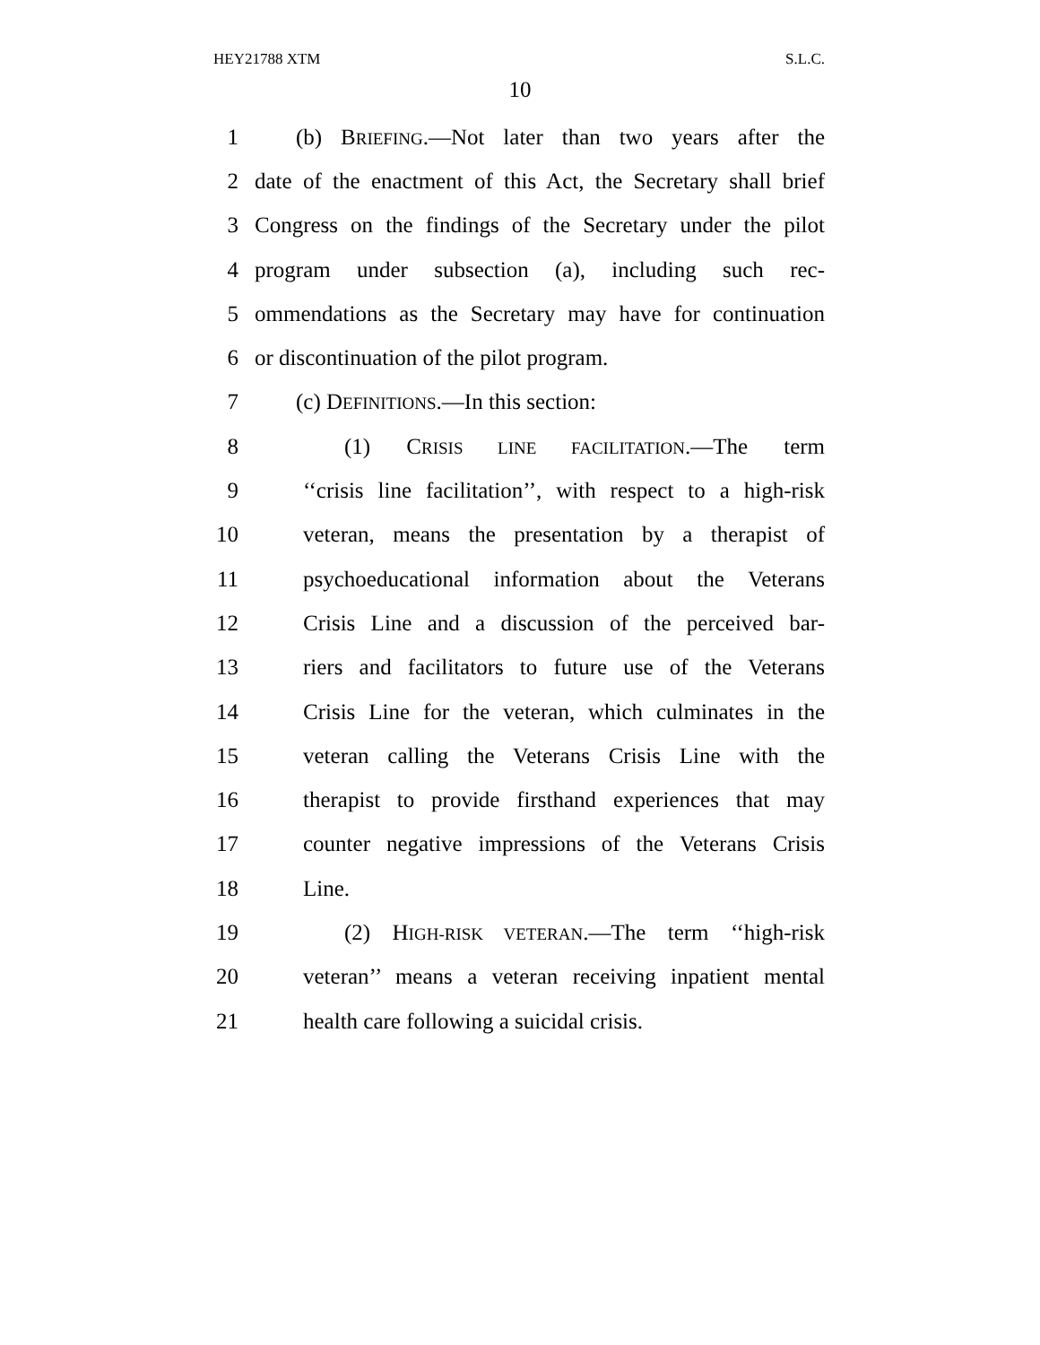HEY21788 XTM S.L.C.
10
1 (b) BRIEFING.—Not later than two years after the
2 date of the enactment of this Act, the Secretary shall brief
3 Congress on the findings of the Secretary under the pilot
4 program under subsection (a), including such rec-
5 ommendations as the Secretary may have for continuation
6 or discontinuation of the pilot program.
7 (c) DEFINITIONS.—In this section:
8 (1) CRISIS LINE FACILITATION.—The term
9 ‘‘crisis line facilitation’’, with respect to a high-risk
10 veteran, means the presentation by a therapist of
11 psychoeducational information about the Veterans
12 Crisis Line and a discussion of the perceived bar-
13 riers and facilitators to future use of the Veterans
14 Crisis Line for the veteran, which culminates in the
15 veteran calling the Veterans Crisis Line with the
16 therapist to provide firsthand experiences that may
17 counter negative impressions of the Veterans Crisis
18 Line.
19 (2) HIGH-RISK VETERAN.—The term ‘‘high-risk
20 veteran’’ means a veteran receiving inpatient mental
21 health care following a suicidal crisis.